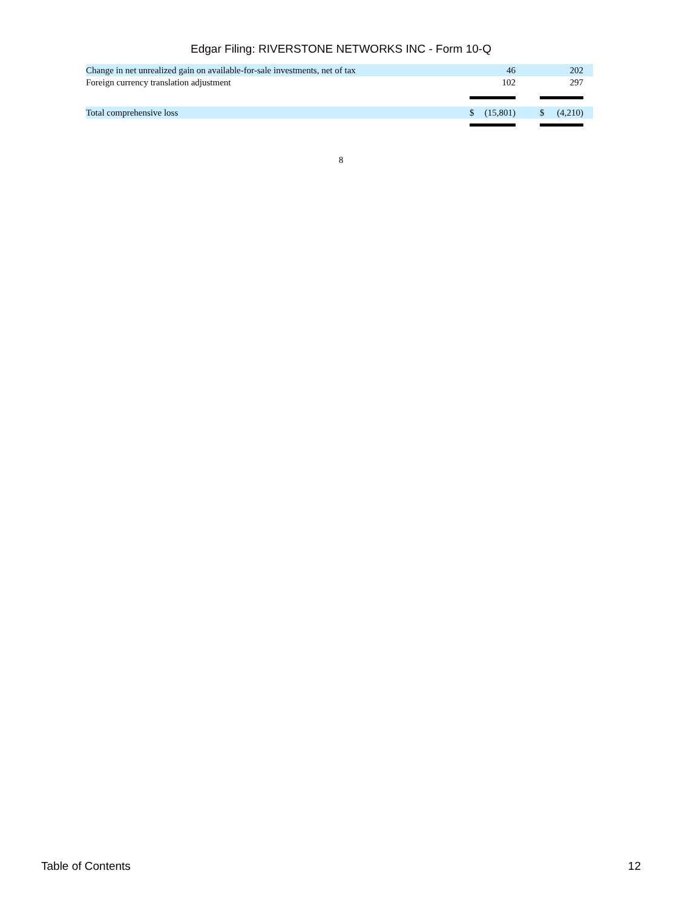Edgar Filing: RIVERSTONE NETWORKS INC - Form 10-Q
| Change in net unrealized gain on available-for-sale investments, net of tax | | 46 | | | 202 | |
| Foreign currency translation adjustment | | 102 | | | 297 | |
| Total comprehensive loss | $ | (15,801) | | $ | (4,210) | |
8
Table of Contents 12